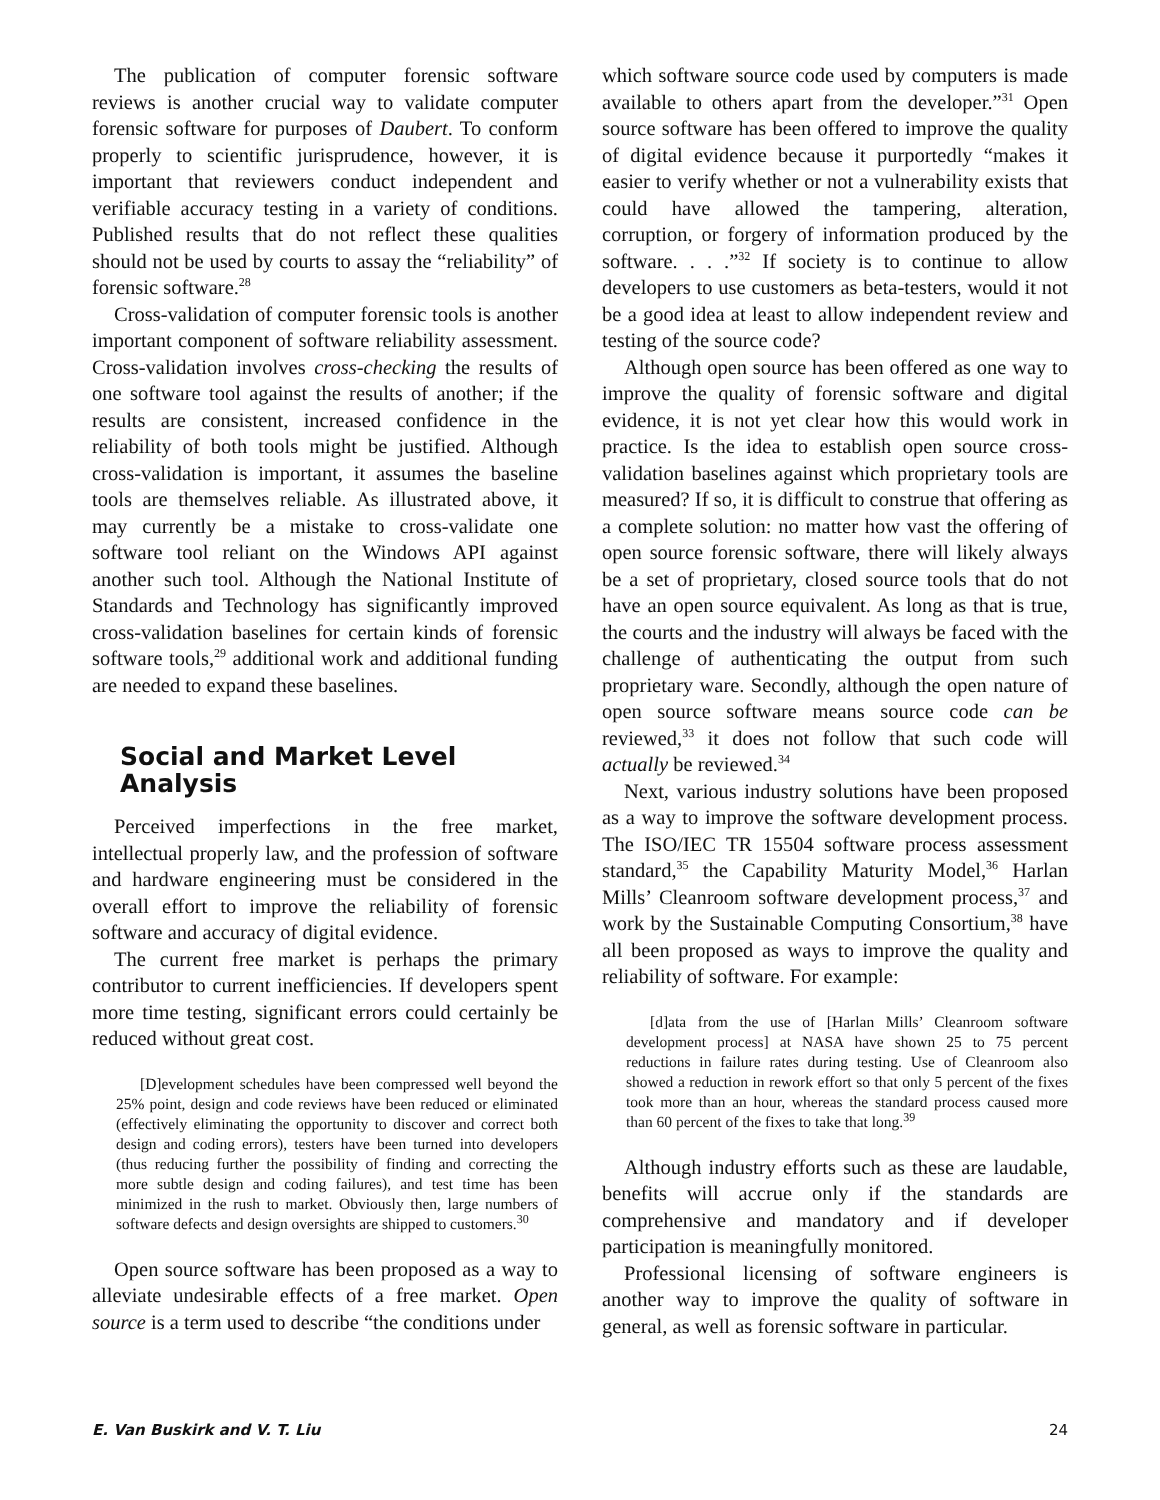The publication of computer forensic software reviews is another crucial way to validate computer forensic software for purposes of Daubert. To conform properly to scientific jurisprudence, however, it is important that reviewers conduct independent and verifiable accuracy testing in a variety of conditions. Published results that do not reflect these qualities should not be used by courts to assay the “reliability” of forensic software.<sup>28</sup>
Cross-validation of computer forensic tools is another important component of software reliability assessment. Cross-validation involves cross-checking the results of one software tool against the results of another; if the results are consistent, increased confidence in the reliability of both tools might be justified. Although cross-validation is important, it assumes the baseline tools are themselves reliable. As illustrated above, it may currently be a mistake to cross-validate one software tool reliant on the Windows API against another such tool. Although the National Institute of Standards and Technology has significantly improved cross-validation baselines for certain kinds of forensic software tools,<sup>29</sup> additional work and additional funding are needed to expand these baselines.
Social and Market Level Analysis
Perceived imperfections in the free market, intellectual properly law, and the profession of software and hardware engineering must be considered in the overall effort to improve the reliability of forensic software and accuracy of digital evidence.
The current free market is perhaps the primary contributor to current inefficiencies. If developers spent more time testing, significant errors could certainly be reduced without great cost.
[D]evelopment schedules have been compressed well beyond the 25% point, design and code reviews have been reduced or eliminated (effectively eliminating the opportunity to discover and correct both design and coding errors), testers have been turned into developers (thus reducing further the possibility of finding and correcting the more subtle design and coding failures), and test time has been minimized in the rush to market. Obviously then, large numbers of software defects and design oversights are shipped to customers.<sup>30</sup>
Open source software has been proposed as a way to alleviate undesirable effects of a free market. Open source is a term used to describe “the conditions under
which software source code used by computers is made available to others apart from the developer.”<sup>31</sup> Open source software has been offered to improve the quality of digital evidence because it purportedly “makes it easier to verify whether or not a vulnerability exists that could have allowed the tampering, alteration, corruption, or forgery of information produced by the software. . . .”<sup>32</sup> If society is to continue to allow developers to use customers as beta-testers, would it not be a good idea at least to allow independent review and testing of the source code?
Although open source has been offered as one way to improve the quality of forensic software and digital evidence, it is not yet clear how this would work in practice. Is the idea to establish open source cross-validation baselines against which proprietary tools are measured? If so, it is difficult to construe that offering as a complete solution: no matter how vast the offering of open source forensic software, there will likely always be a set of proprietary, closed source tools that do not have an open source equivalent. As long as that is true, the courts and the industry will always be faced with the challenge of authenticating the output from such proprietary ware. Secondly, although the open nature of open source software means source code can be reviewed,<sup>33</sup> it does not follow that such code will actually be reviewed.<sup>34</sup>
Next, various industry solutions have been proposed as a way to improve the software development process. The ISO/IEC TR 15504 software process assessment standard,<sup>35</sup> the Capability Maturity Model,<sup>36</sup> Harlan Mills’ Cleanroom software development process,<sup>37</sup> and work by the Sustainable Computing Consortium,<sup>38</sup> have all been proposed as ways to improve the quality and reliability of software. For example:
[d]ata from the use of [Harlan Mills’ Cleanroom software development process] at NASA have shown 25 to 75 percent reductions in failure rates during testing. Use of Cleanroom also showed a reduction in rework effort so that only 5 percent of the fixes took more than an hour, whereas the standard process caused more than 60 percent of the fixes to take that long.<sup>39</sup>
Although industry efforts such as these are laudable, benefits will accrue only if the standards are comprehensive and mandatory and if developer participation is meaningfully monitored.
Professional licensing of software engineers is another way to improve the quality of software in general, as well as forensic software in particular.
E. Van Buskirk and V. T. Liu 24